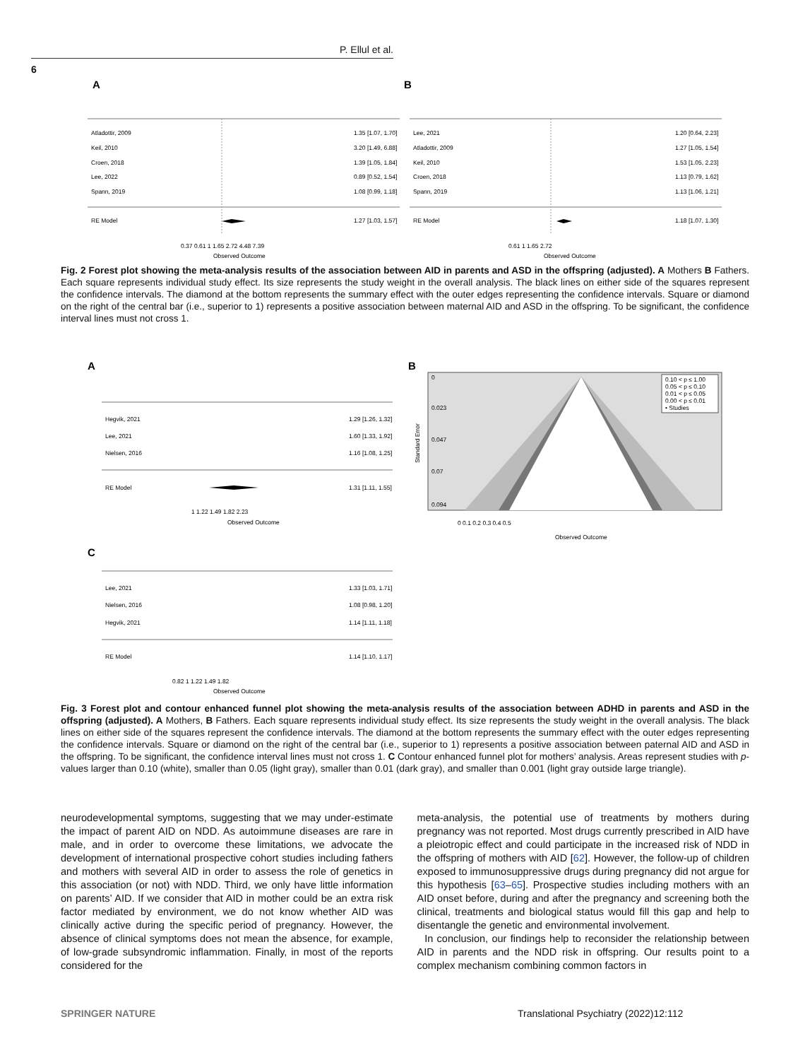P. Ellul et al.
6
A
B
Atladottir, 2009
1.35 [1.07, 1.70]
Keil, 2010
3.20 [1.49, 6.88]
Croen, 2018
1.39 [1.05, 1.84]
Lee, 2022
0.89 [0.52, 1.54]
Spann, 2019
1.08 [0.99, 1.18]
RE Model
1.27 [1.03, 1.57]
Lee, 2021
1.20 [0.64, 2.23]
Atladottir, 2009
1.27 [1.05, 1.54]
Keil, 2010
1.53 [1.05, 2.23]
Croen, 2018
1.13 [0.79, 1.62]
Spann, 2019
1.13 [1.06, 1.21]
RE Model
1.18 [1.07, 1.30]
0.37 0.61 1 1.65 2.72 4.48 7.39
Observed Outcome
0.61 1 1.65 2.72
Observed Outcome
Fig. 2 Forest plot showing the meta-analysis results of the association between AID in parents and ASD in the offspring (adjusted). A Mothers B Fathers. Each square represents individual study effect. Its size represents the study weight in the overall analysis. The black lines on either side of the squares represent the confidence intervals. The diamond at the bottom represents the summary effect with the outer edges representing the confidence intervals. Square or diamond on the right of the central bar (i.e., superior to 1) represents a positive association between maternal AID and ASD in the offspring. To be significant, the confidence interval lines must not cross 1.
A
B
Hegvik, 2021
1.29 [1.26, 1.32]
Lee, 2021
1.60 [1.33, 1.92]
Nielsen, 2016
1.16 [1.08, 1.25]
RE Model
1.31 [1.11, 1.55]
1 1.22 1.49 1.82 2.23
Observed Outcome
0.10 < p ≤ 1.00
0.05 < p ≤ 0.10
0.01 < p ≤ 0.05
0.00 < p ≤ 0.01
• Studies
Standard Error
0
0.023
0.047
0.07
0.094
0 0.1 0.2 0.3 0.4 0.5
Observed Outcome
C
Lee, 2021
1.33 [1.03, 1.71]
Nielsen, 2016
1.08 [0.98, 1.20]
Hegvik, 2021
1.14 [1.11, 1.18]
RE Model
1.14 [1.10, 1.17]
0.82 1 1.22 1.49 1.82
Observed Outcome
Fig. 3 Forest plot and contour enhanced funnel plot showing the meta-analysis results of the association between ADHD in parents and ASD in the offspring (adjusted). A Mothers, B Fathers. Each square represents individual study effect. Its size represents the study weight in the overall analysis. The black lines on either side of the squares represent the confidence intervals. The diamond at the bottom represents the summary effect with the outer edges representing the confidence intervals. Square or diamond on the right of the central bar (i.e., superior to 1) represents a positive association between paternal AID and ASD in the offspring. To be significant, the confidence interval lines must not cross 1. C Contour enhanced funnel plot for mothers’ analysis. Areas represent studies with p-values larger than 0.10 (white), smaller than 0.05 (light gray), smaller than 0.01 (dark gray), and smaller than 0.001 (light gray outside large triangle).
neurodevelopmental symptoms, suggesting that we may under-estimate the impact of parent AID on NDD. As autoimmune diseases are rare in male, and in order to overcome these limitations, we advocate the development of international prospective cohort studies including fathers and mothers with several AID in order to assess the role of genetics in this association (or not) with NDD. Third, we only have little information on parents’ AID. If we consider that AID in mother could be an extra risk factor mediated by environment, we do not know whether AID was clinically active during the specific period of pregnancy. However, the absence of clinical symptoms does not mean the absence, for example, of low-grade subsyndromic inflammation. Finally, in most of the reports considered for the
meta-analysis, the potential use of treatments by mothers during pregnancy was not reported. Most drugs currently prescribed in AID have a pleiotropic effect and could participate in the increased risk of NDD in the offspring of mothers with AID [62]. However, the follow-up of children exposed to immunosuppressive drugs during pregnancy did not argue for this hypothesis [63–65]. Prospective studies including mothers with an AID onset before, during and after the pregnancy and screening both the clinical, treatments and biological status would fill this gap and help to disentangle the genetic and environmental involvement.
In conclusion, our findings help to reconsider the relationship between AID in parents and the NDD risk in offspring. Our results point to a complex mechanism combining common factors in
SPRINGER NATURE
Translational Psychiatry (2022)12:112